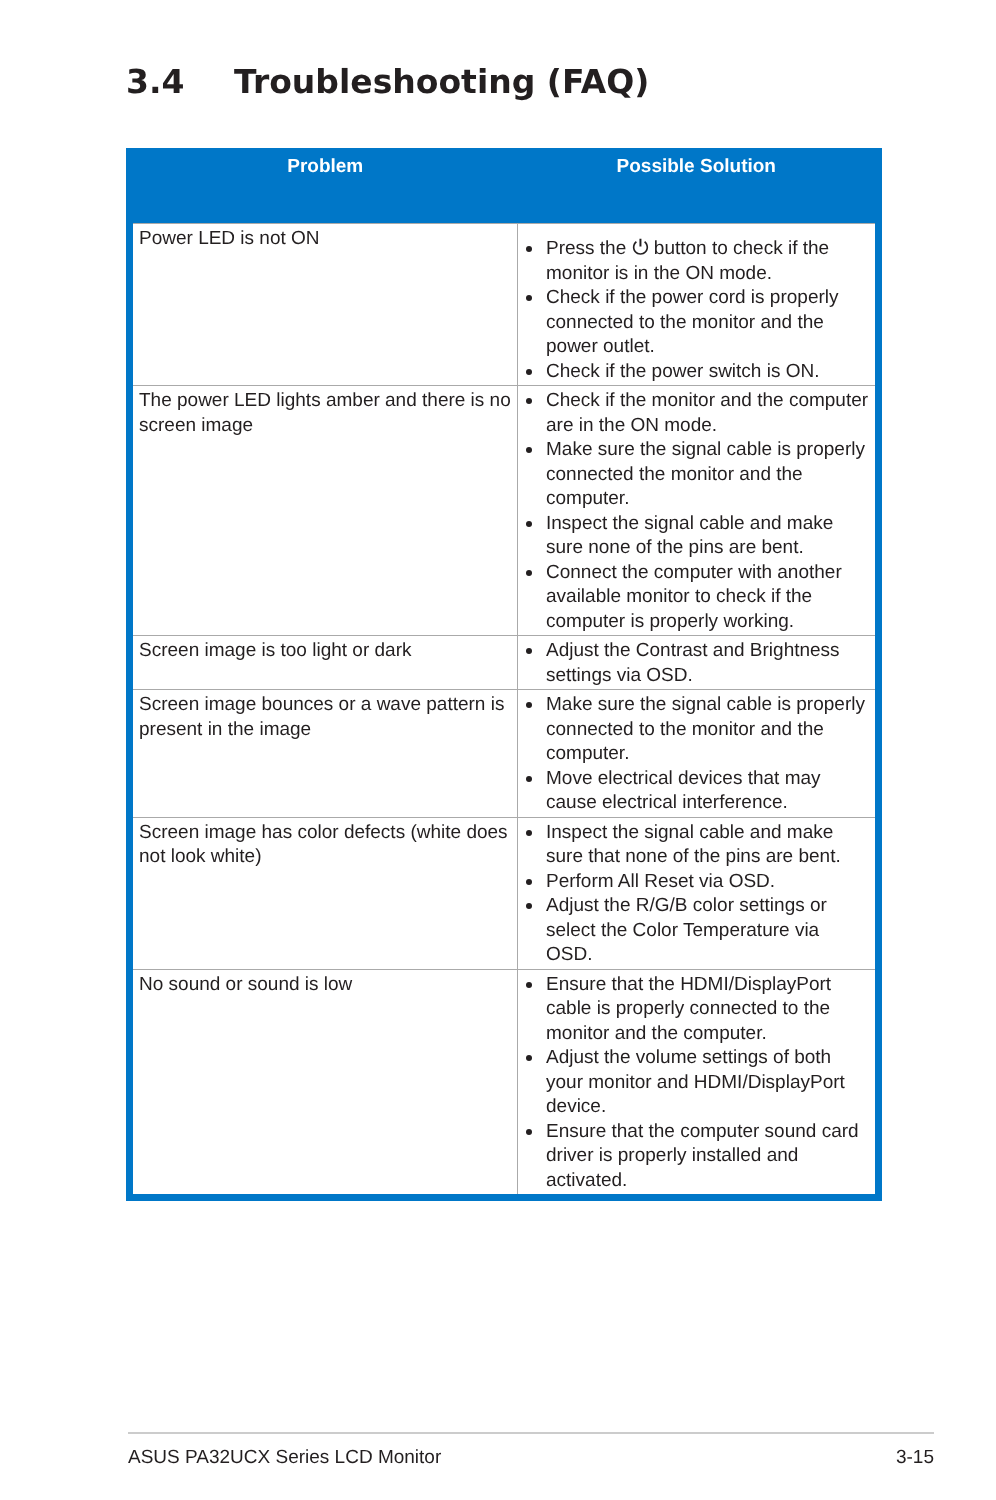3.4 Troubleshooting (FAQ)
| Problem | Possible Solution |
| --- | --- |
| Power LED is not ON | Press the ⏻ button to check if the monitor is in the ON mode. Check if the power cord is properly connected to the monitor and the power outlet. Check if the power switch is ON. |
| The power LED lights amber and there is no screen image | Check if the monitor and the computer are in the ON mode. Make sure the signal cable is properly connected the monitor and the computer. Inspect the signal cable and make sure none of the pins are bent. Connect the computer with another available monitor to check if the computer is properly working. |
| Screen image is too light or dark | Adjust the Contrast and Brightness settings via OSD. |
| Screen image bounces or a wave pattern is present in the image | Make sure the signal cable is properly connected to the monitor and the computer. Move electrical devices that may cause electrical interference. |
| Screen image has color defects (white does not look white) | Inspect the signal cable and make sure that none of the pins are bent. Perform All Reset via OSD. Adjust the R/G/B color settings or select the Color Temperature via OSD. |
| No sound or sound is low | Ensure that the HDMI/DisplayPort cable is properly connected to the monitor and the computer. Adjust the volume settings of both your monitor and HDMI/DisplayPort device. Ensure that the computer sound card driver is properly installed and activated. |
ASUS PA32UCX Series LCD Monitor 3-15